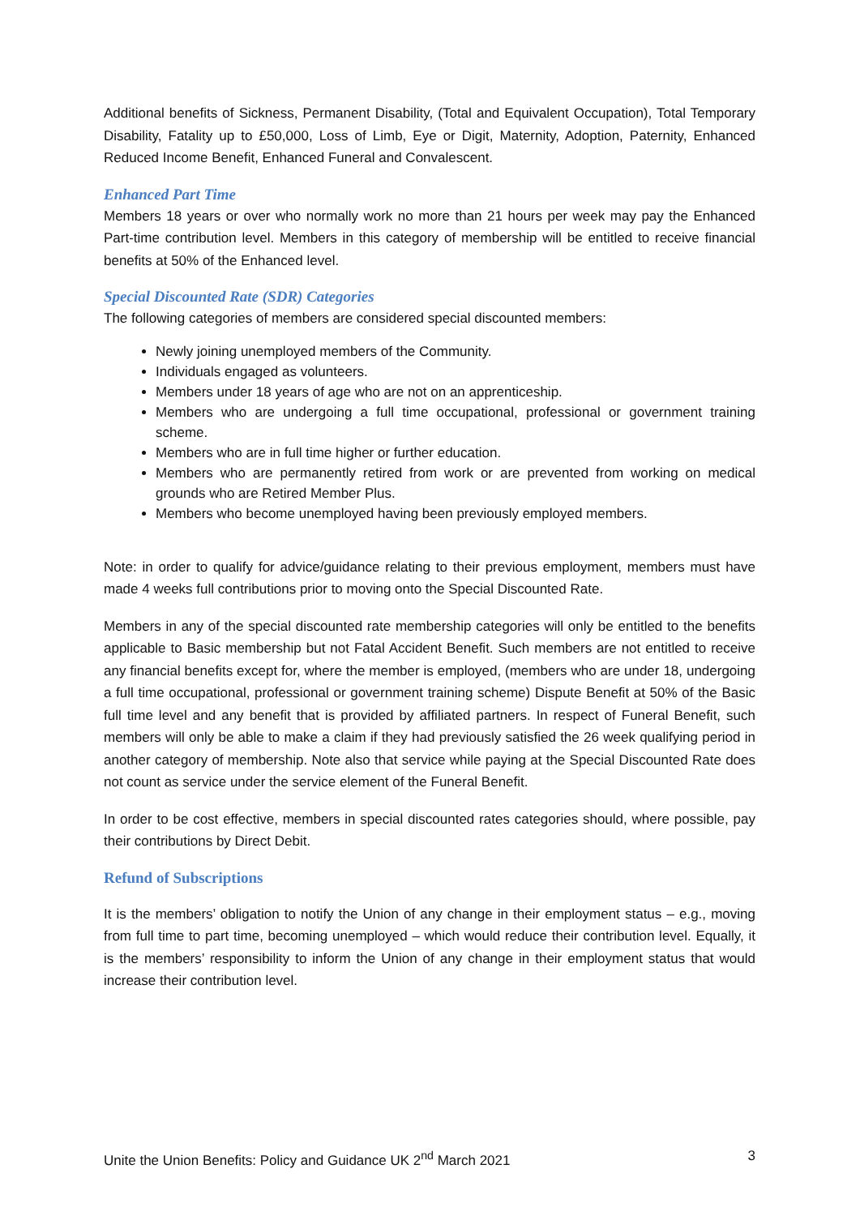Additional benefits of Sickness, Permanent Disability, (Total and Equivalent Occupation), Total Temporary Disability, Fatality up to £50,000, Loss of Limb, Eye or Digit, Maternity, Adoption, Paternity, Enhanced Reduced Income Benefit, Enhanced Funeral and Convalescent.
Enhanced Part Time
Members 18 years or over who normally work no more than 21 hours per week may pay the Enhanced Part-time contribution level. Members in this category of membership will be entitled to receive financial benefits at 50% of the Enhanced level.
Special Discounted Rate (SDR) Categories
The following categories of members are considered special discounted members:
Newly joining unemployed members of the Community.
Individuals engaged as volunteers.
Members under 18 years of age who are not on an apprenticeship.
Members who are undergoing a full time occupational, professional or government training scheme.
Members who are in full time higher or further education.
Members who are permanently retired from work or are prevented from working on medical grounds who are Retired Member Plus.
Members who become unemployed having been previously employed members.
Note: in order to qualify for advice/guidance relating to their previous employment, members must have made 4 weeks full contributions prior to moving onto the Special Discounted Rate.
Members in any of the special discounted rate membership categories will only be entitled to the benefits applicable to Basic membership but not Fatal Accident Benefit. Such members are not entitled to receive any financial benefits except for, where the member is employed, (members who are under 18, undergoing a full time occupational, professional or government training scheme) Dispute Benefit at 50% of the Basic full time level and any benefit that is provided by affiliated partners. In respect of Funeral Benefit, such members will only be able to make a claim if they had previously satisfied the 26 week qualifying period in another category of membership. Note also that service while paying at the Special Discounted Rate does not count as service under the service element of the Funeral Benefit.
In order to be cost effective, members in special discounted rates categories should, where possible, pay their contributions by Direct Debit.
Refund of Subscriptions
It is the members’ obligation to notify the Union of any change in their employment status – e.g., moving from full time to part time, becoming unemployed – which would reduce their contribution level. Equally, it is the members’ responsibility to inform the Union of any change in their employment status that would increase their contribution level.
Unite the Union Benefits: Policy and Guidance UK 2<sup>nd</sup> March 2021 3